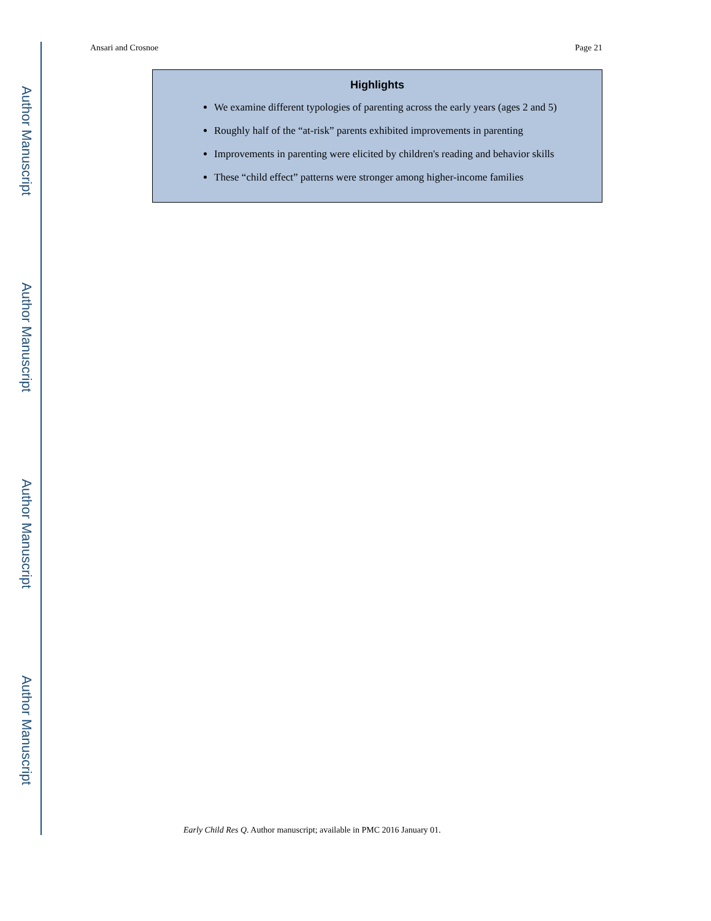Author Manuscript
Author Manuscript
Author Manuscript
Author Manuscript
Ansari and Crosnoe Page 21
Highlights
We examine different typologies of parenting across the early years (ages 2 and 5)
Roughly half of the “at-risk” parents exhibited improvements in parenting
Improvements in parenting were elicited by children's reading and behavior skills
These “child effect” patterns were stronger among higher-income families
Early Child Res Q. Author manuscript; available in PMC 2016 January 01.